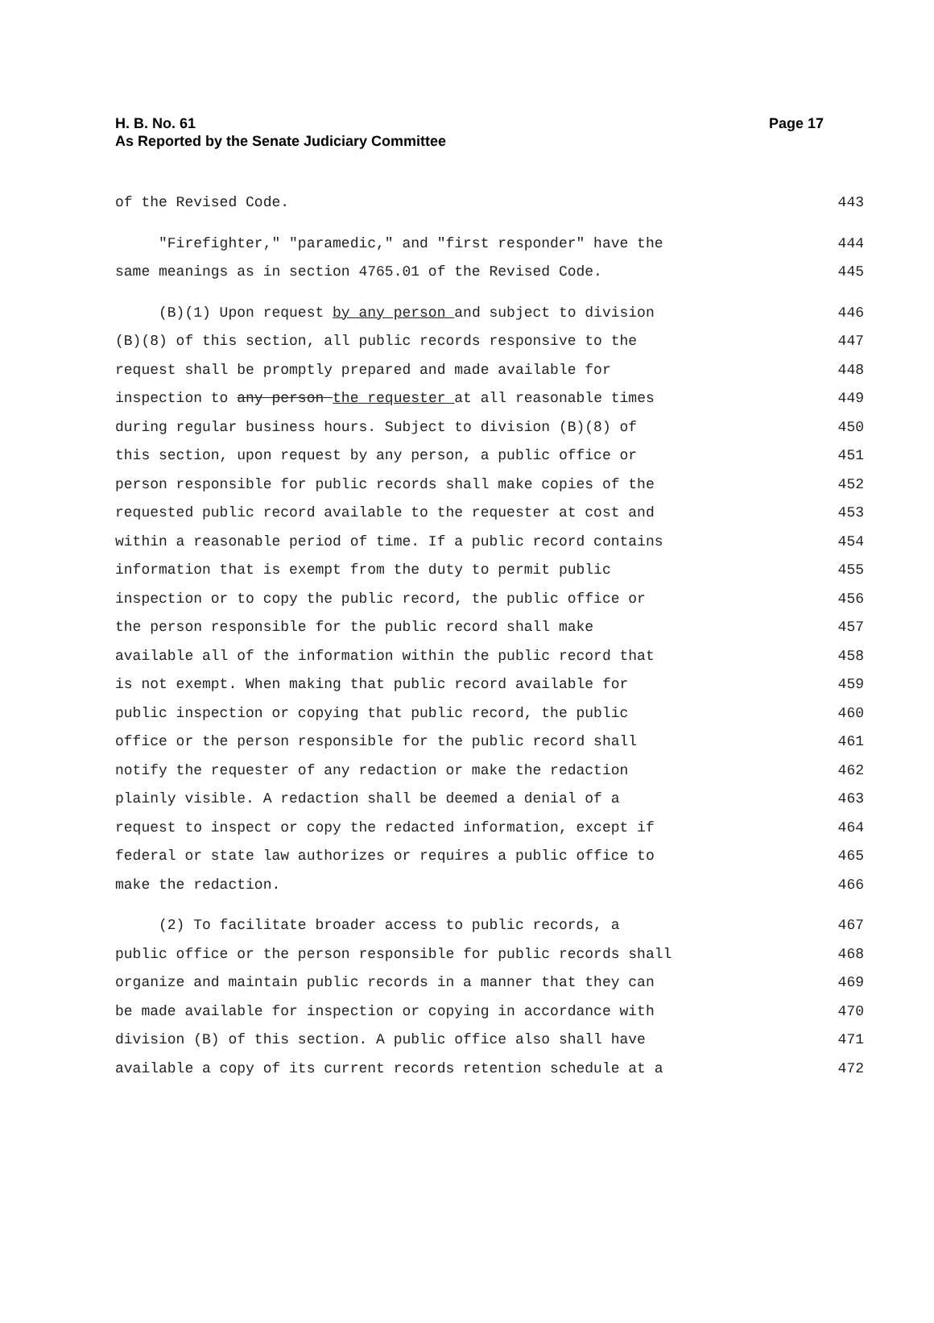H. B. No. 61
Page 17
As Reported by the Senate Judiciary Committee
of the Revised Code. 443
"Firefighter," "paramedic," and "first responder" have the 444
same meanings as in section 4765.01 of the Revised Code. 445
(B)(1) Upon request by any person and subject to division 446
(B)(8) of this section, all public records responsive to the 447
request shall be promptly prepared and made available for 448
inspection to any person the requester at all reasonable times 449
during regular business hours. Subject to division (B)(8) of 450
this section, upon request by any person, a public office or 451
person responsible for public records shall make copies of the 452
requested public record available to the requester at cost and 453
within a reasonable period of time. If a public record contains 454
information that is exempt from the duty to permit public 455
inspection or to copy the public record, the public office or 456
the person responsible for the public record shall make 457
available all of the information within the public record that 458
is not exempt. When making that public record available for 459
public inspection or copying that public record, the public 460
office or the person responsible for the public record shall 461
notify the requester of any redaction or make the redaction 462
plainly visible. A redaction shall be deemed a denial of a 463
request to inspect or copy the redacted information, except if 464
federal or state law authorizes or requires a public office to 465
make the redaction. 466
(2) To facilitate broader access to public records, a 467
public office or the person responsible for public records shall 468
organize and maintain public records in a manner that they can 469
be made available for inspection or copying in accordance with 470
division (B) of this section. A public office also shall have 471
available a copy of its current records retention schedule at a 472